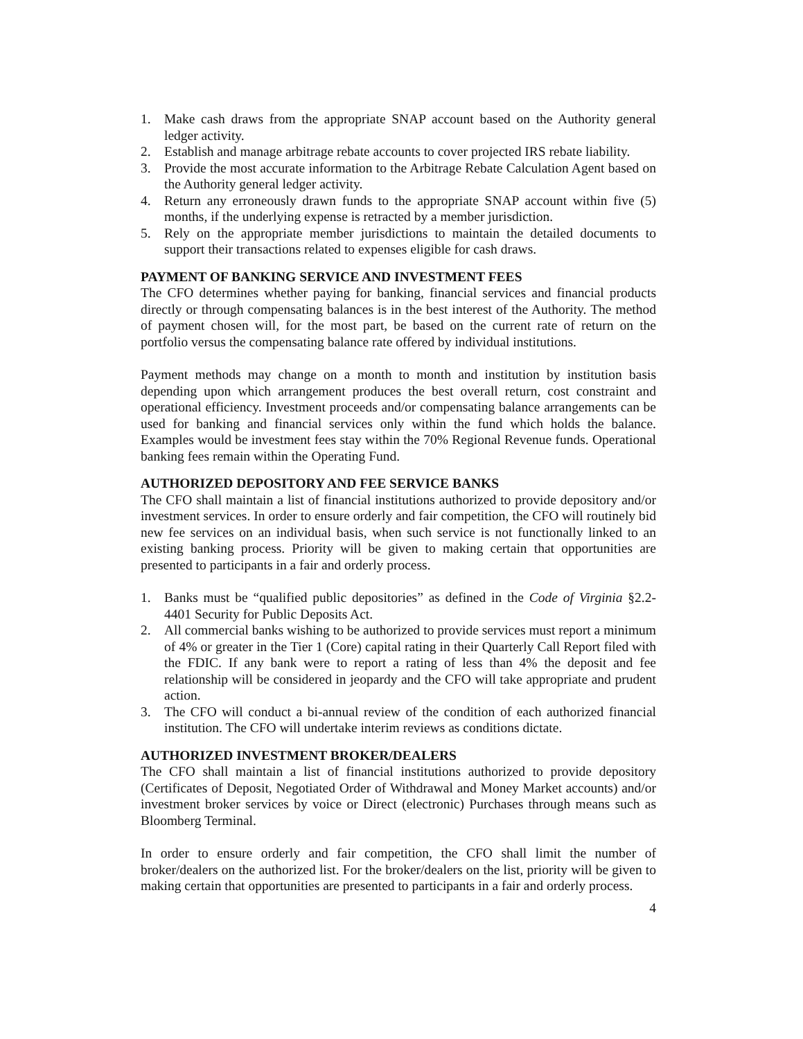1. Make cash draws from the appropriate SNAP account based on the Authority general ledger activity.
2. Establish and manage arbitrage rebate accounts to cover projected IRS rebate liability.
3. Provide the most accurate information to the Arbitrage Rebate Calculation Agent based on the Authority general ledger activity.
4. Return any erroneously drawn funds to the appropriate SNAP account within five (5) months, if the underlying expense is retracted by a member jurisdiction.
5. Rely on the appropriate member jurisdictions to maintain the detailed documents to support their transactions related to expenses eligible for cash draws.
PAYMENT OF BANKING SERVICE AND INVESTMENT FEES
The CFO determines whether paying for banking, financial services and financial products directly or through compensating balances is in the best interest of the Authority. The method of payment chosen will, for the most part, be based on the current rate of return on the portfolio versus the compensating balance rate offered by individual institutions.
Payment methods may change on a month to month and institution by institution basis depending upon which arrangement produces the best overall return, cost constraint and operational efficiency. Investment proceeds and/or compensating balance arrangements can be used for banking and financial services only within the fund which holds the balance. Examples would be investment fees stay within the 70% Regional Revenue funds. Operational banking fees remain within the Operating Fund.
AUTHORIZED DEPOSITORY AND FEE SERVICE BANKS
The CFO shall maintain a list of financial institutions authorized to provide depository and/or investment services. In order to ensure orderly and fair competition, the CFO will routinely bid new fee services on an individual basis, when such service is not functionally linked to an existing banking process. Priority will be given to making certain that opportunities are presented to participants in a fair and orderly process.
1. Banks must be “qualified public depositories” as defined in the Code of Virginia §2.2-4401 Security for Public Deposits Act.
2. All commercial banks wishing to be authorized to provide services must report a minimum of 4% or greater in the Tier 1 (Core) capital rating in their Quarterly Call Report filed with the FDIC. If any bank were to report a rating of less than 4% the deposit and fee relationship will be considered in jeopardy and the CFO will take appropriate and prudent action.
3. The CFO will conduct a bi-annual review of the condition of each authorized financial institution. The CFO will undertake interim reviews as conditions dictate.
AUTHORIZED INVESTMENT BROKER/DEALERS
The CFO shall maintain a list of financial institutions authorized to provide depository (Certificates of Deposit, Negotiated Order of Withdrawal and Money Market accounts) and/or investment broker services by voice or Direct (electronic) Purchases through means such as Bloomberg Terminal.
In order to ensure orderly and fair competition, the CFO shall limit the number of broker/dealers on the authorized list. For the broker/dealers on the list, priority will be given to making certain that opportunities are presented to participants in a fair and orderly process.
4